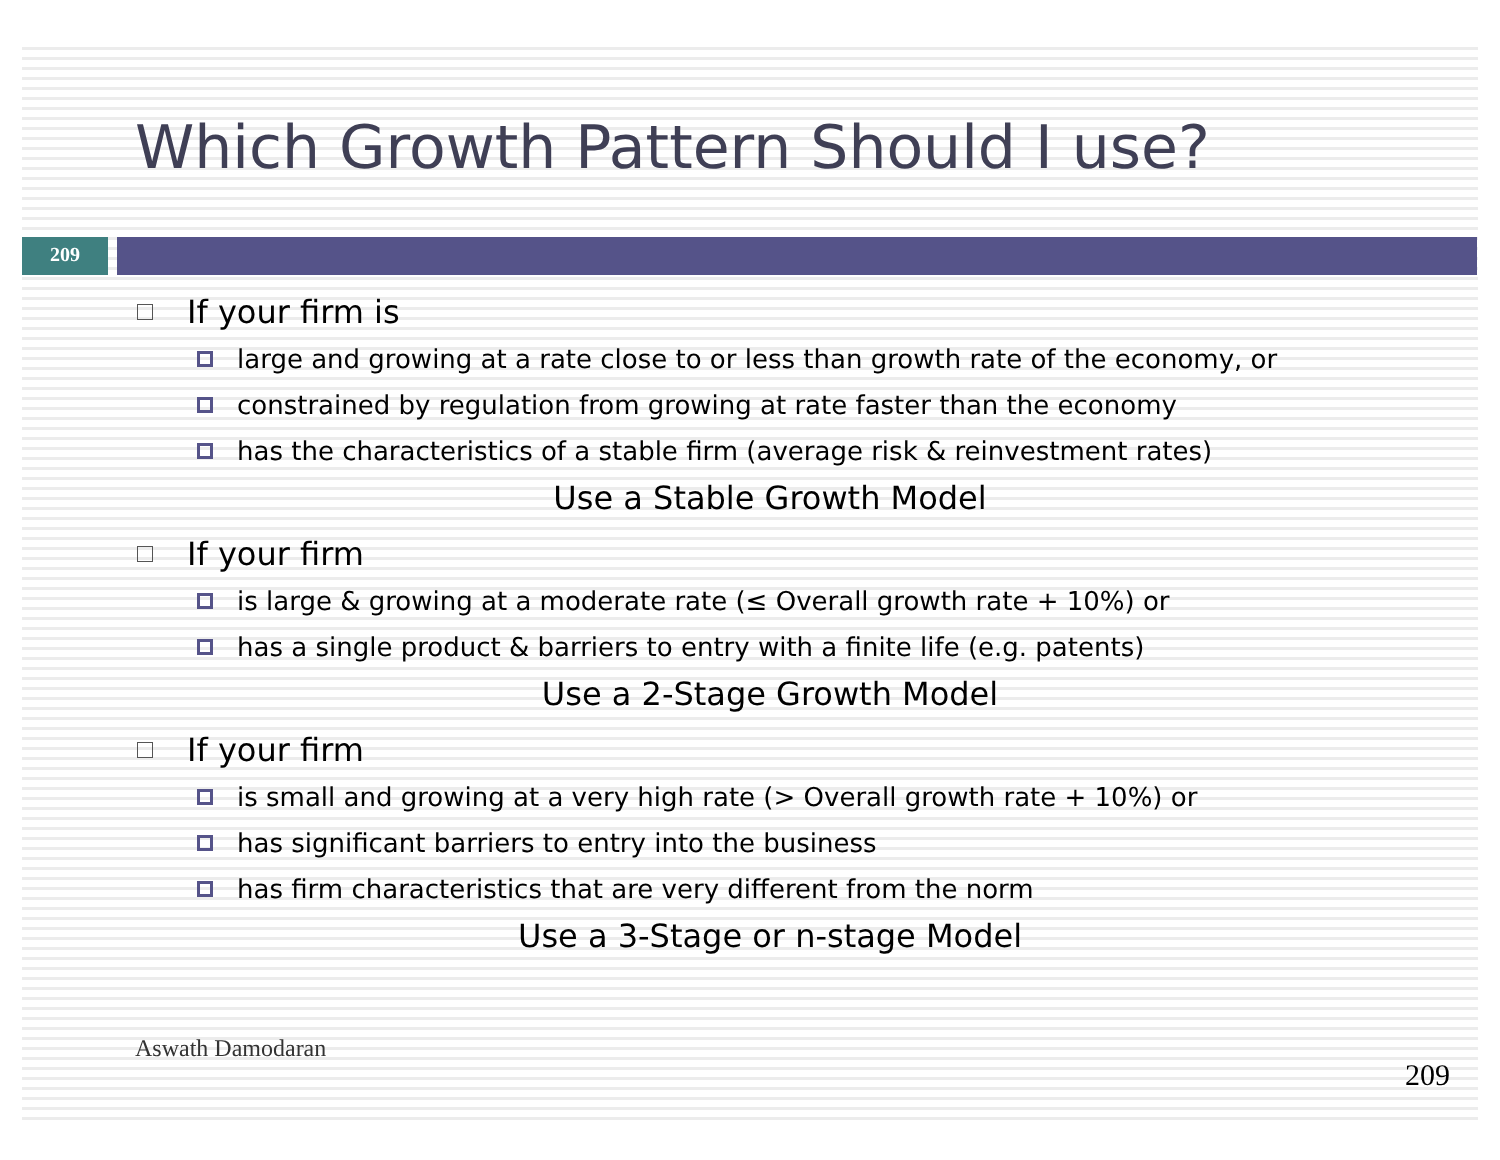Which Growth Pattern Should I use?
209
If your firm is
large and growing at a rate close to or less than growth rate of the economy, or
constrained by regulation from growing at rate faster than the economy
has the characteristics of a stable firm (average risk & reinvestment rates)
Use a Stable Growth Model
If your firm
is large & growing at a moderate rate (≤ Overall growth rate + 10%) or
has a single product & barriers to entry with a finite life (e.g. patents)
Use a 2-Stage Growth Model
If your firm
is small and growing at a very high rate (> Overall growth rate + 10%) or
has significant barriers to entry into the business
has firm characteristics that are very different from the norm
Use a 3-Stage or n-stage Model
Aswath Damodaran
209